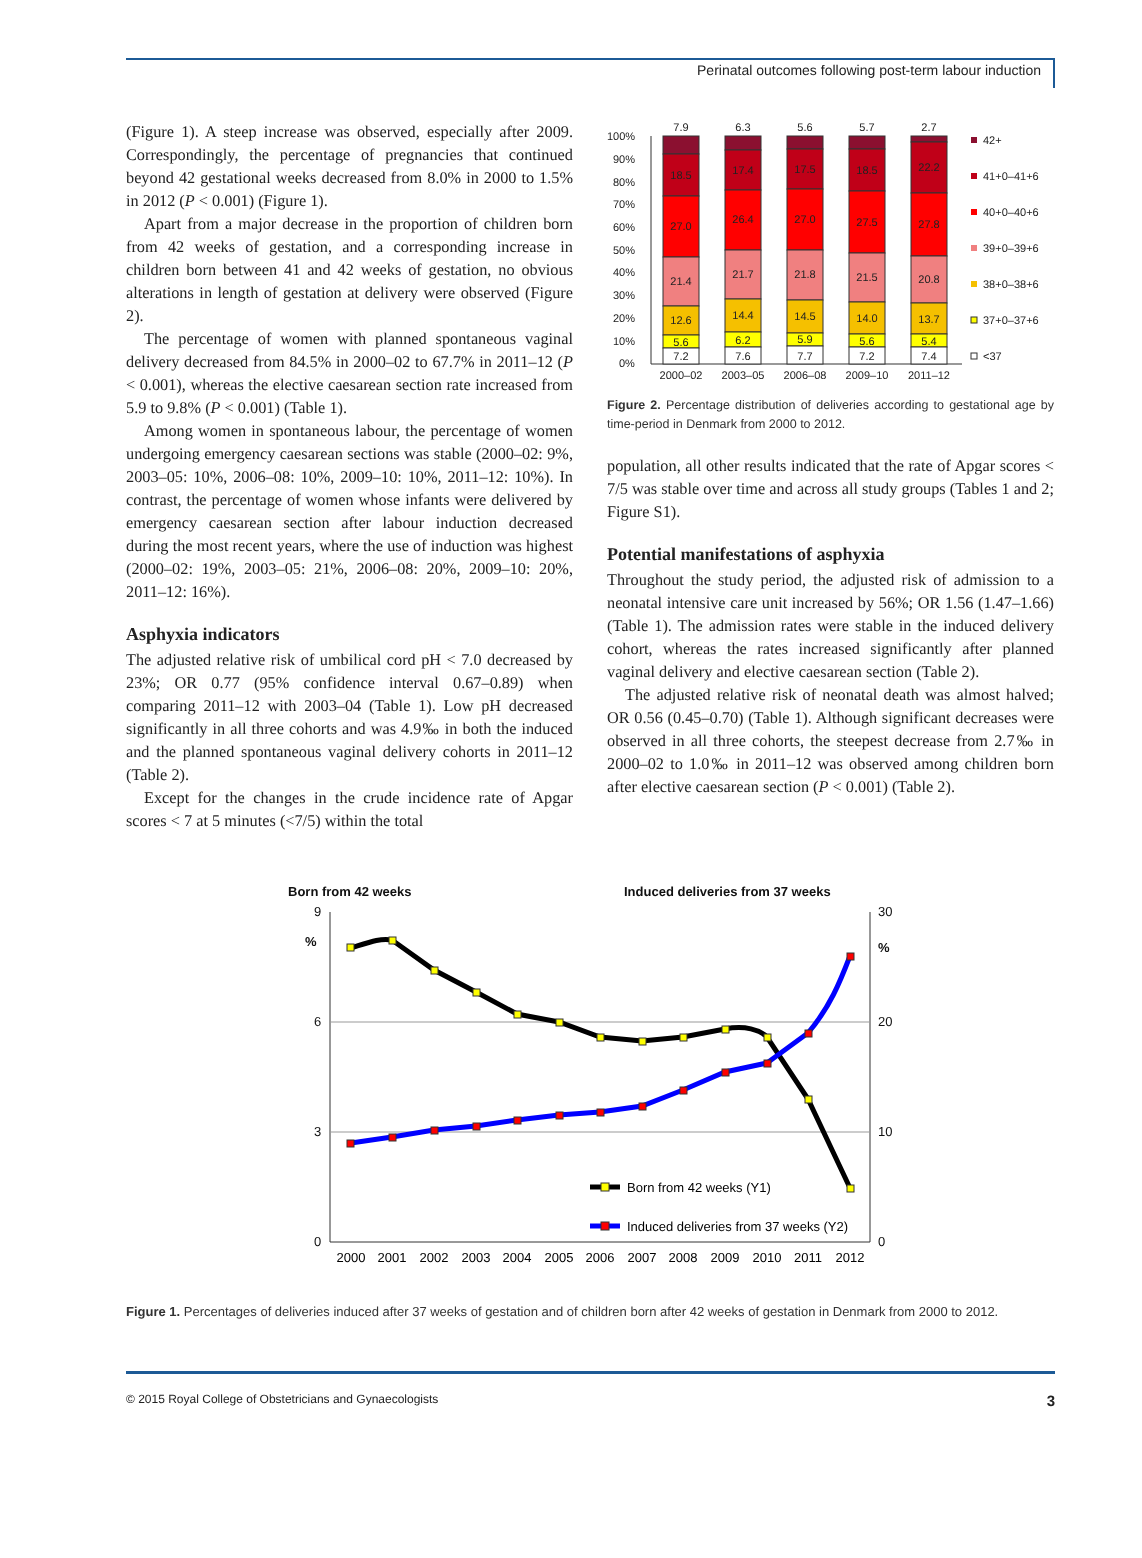Perinatal outcomes following post-term labour induction
(Figure 1). A steep increase was observed, especially after 2009. Correspondingly, the percentage of pregnancies that continued beyond 42 gestational weeks decreased from 8.0% in 2000 to 1.5% in 2012 (P < 0.001) (Figure 1).
Apart from a major decrease in the proportion of children born from 42 weeks of gestation, and a corresponding increase in children born between 41 and 42 weeks of gestation, no obvious alterations in length of gestation at delivery were observed (Figure 2).
The percentage of women with planned spontaneous vaginal delivery decreased from 84.5% in 2000–02 to 67.7% in 2011–12 (P < 0.001), whereas the elective caesarean section rate increased from 5.9 to 9.8% (P < 0.001) (Table 1).
Among women in spontaneous labour, the percentage of women undergoing emergency caesarean sections was stable (2000–02: 9%, 2003–05: 10%, 2006–08: 10%, 2009–10: 10%, 2011–12: 10%). In contrast, the percentage of women whose infants were delivered by emergency caesarean section after labour induction decreased during the most recent years, where the use of induction was highest (2000–02: 19%, 2003–05: 21%, 2006–08: 20%, 2009–10: 20%, 2011–12: 16%).
Asphyxia indicators
The adjusted relative risk of umbilical cord pH < 7.0 decreased by 23%; OR 0.77 (95% confidence interval 0.67–0.89) when comparing 2011–12 with 2003–04 (Table 1). Low pH decreased significantly in all three cohorts and was 4.9‰ in both the induced and the planned spontaneous vaginal delivery cohorts in 2011–12 (Table 2).
Except for the changes in the crude incidence rate of Apgar scores < 7 at 5 minutes (<7/5) within the total
100%
90%
80%
70%
60%
50%
40%
30%
20%
10%
0%
7.9
6.3
5.6
5.7
2.7
18.5
17.4
17.5
18.5
22.2
27.0
26.4
27.0
27.5
27.8
21.4
21.7
21.8
21.5
20.8
12.6
14.4
14.5
14.0
13.7
5.6
6.2
5.9
5.6
5.4
7.2
7.6
7.7
7.2
7.4
2000–02
2003–05
2006–08
2009–10
2011–12
42+
41+0–41+6
40+0–40+6
39+0–39+6
38+0–38+6
37+0–37+6
<37
Figure 2. Percentage distribution of deliveries according to gestational age by time-period in Denmark from 2000 to 2012.
population, all other results indicated that the rate of Apgar scores < 7/5 was stable over time and across all study groups (Tables 1 and 2; Figure S1).
Potential manifestations of asphyxia
Throughout the study period, the adjusted risk of admission to a neonatal intensive care unit increased by 56%; OR 1.56 (1.47–1.66) (Table 1). The admission rates were stable in the induced delivery cohort, whereas the rates increased significantly after planned vaginal delivery and elective caesarean section (Table 2).
The adjusted relative risk of neonatal death was almost halved; OR 0.56 (0.45–0.70) (Table 1). Although significant decreases were observed in all three cohorts, the steepest decrease from 2.7‰ in 2000–02 to 1.0‰ in 2011–12 was observed among children born after elective caesarean section (P < 0.001) (Table 2).
Born from 42 weeks
Induced deliveries from 37 weeks
9
%
6
3
0
30
%
20
10
0
Born from 42 weeks (Y1)
Induced deliveries from 37 weeks (Y2)
2000
2001
2002
2003
2004
2005
2006
2007
2008
2009
2010
2011
2012
Figure 1. Percentages of deliveries induced after 37 weeks of gestation and of children born after 42 weeks of gestation in Denmark from 2000 to 2012.
© 2015 Royal College of Obstetricians and Gynaecologists 3